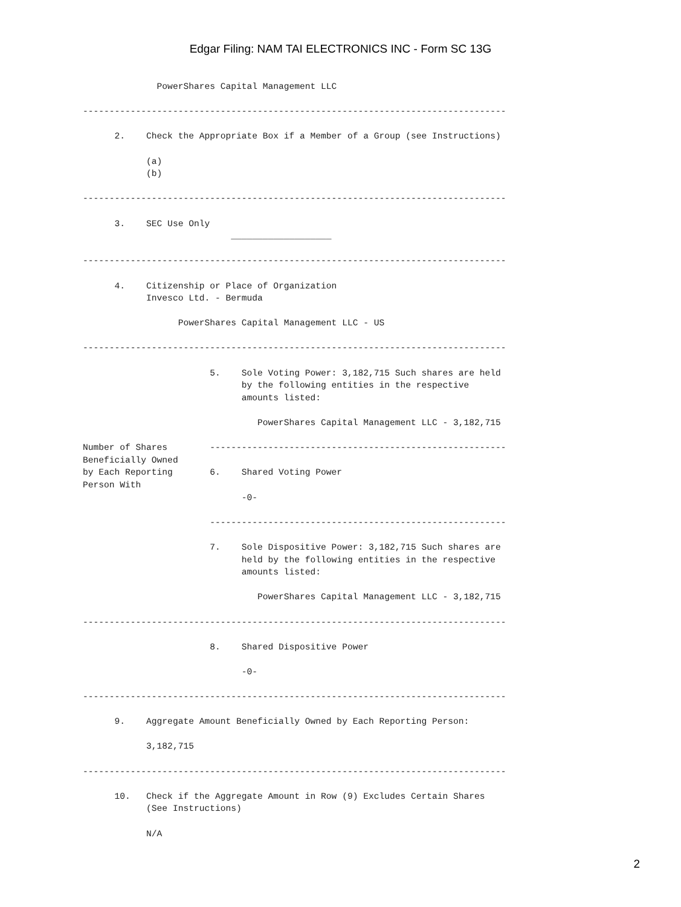Edgar Filing: NAM TAI ELECTRONICS INC - Form SC 13G
              PowerShares Capital Management LLC

--------------------------------------------------------------------------------

      2.    Check the Appropriate Box if a Member of a Group (see Instructions)

            (a)
            (b)

--------------------------------------------------------------------------------

      3.    SEC Use Only
                            ___________________

--------------------------------------------------------------------------------

      4.    Citizenship or Place of Organization
            Invesco Ltd. - Bermuda

                  PowerShares Capital Management LLC - US

--------------------------------------------------------------------------------

                        5.    Sole Voting Power: 3,182,715 Such shares are held
                              by the following entities in the respective
                              amounts listed:

                                 PowerShares Capital Management LLC - 3,182,715

Number of Shares        --------------------------------------------------------
Beneficially Owned
by Each Reporting       6.    Shared Voting Power
Person With
                              -0-

                        --------------------------------------------------------

                        7.    Sole Dispositive Power: 3,182,715 Such shares are
                              held by the following entities in the respective
                              amounts listed:

                                 PowerShares Capital Management LLC - 3,182,715

--------------------------------------------------------------------------------

                        8.    Shared Dispositive Power

                              -0-

--------------------------------------------------------------------------------

      9.    Aggregate Amount Beneficially Owned by Each Reporting Person:

            3,182,715

--------------------------------------------------------------------------------

      10.   Check if the Aggregate Amount in Row (9) Excludes Certain Shares
            (See Instructions)

            N/A
2